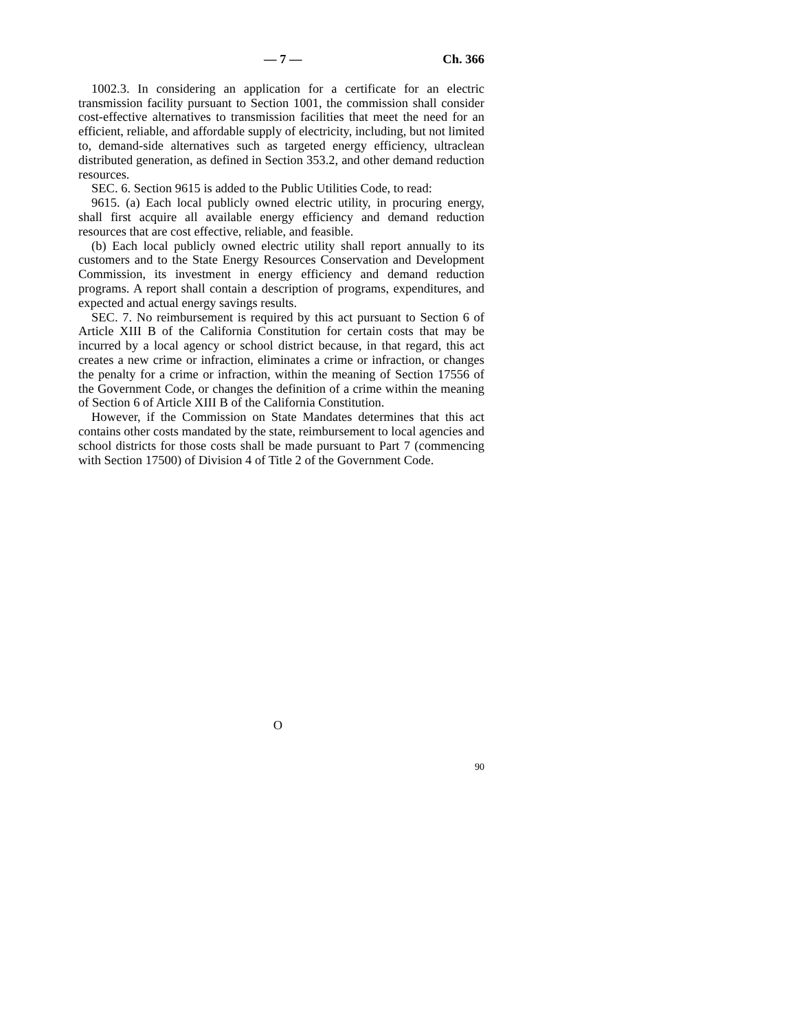— 7 — Ch. 366
1002.3. In considering an application for a certificate for an electric transmission facility pursuant to Section 1001, the commission shall consider cost-effective alternatives to transmission facilities that meet the need for an efficient, reliable, and affordable supply of electricity, including, but not limited to, demand-side alternatives such as targeted energy efficiency, ultraclean distributed generation, as defined in Section 353.2, and other demand reduction resources.
SEC. 6. Section 9615 is added to the Public Utilities Code, to read:
9615. (a) Each local publicly owned electric utility, in procuring energy, shall first acquire all available energy efficiency and demand reduction resources that are cost effective, reliable, and feasible.
(b) Each local publicly owned electric utility shall report annually to its customers and to the State Energy Resources Conservation and Development Commission, its investment in energy efficiency and demand reduction programs. A report shall contain a description of programs, expenditures, and expected and actual energy savings results.
SEC. 7. No reimbursement is required by this act pursuant to Section 6 of Article XIII B of the California Constitution for certain costs that may be incurred by a local agency or school district because, in that regard, this act creates a new crime or infraction, eliminates a crime or infraction, or changes the penalty for a crime or infraction, within the meaning of Section 17556 of the Government Code, or changes the definition of a crime within the meaning of Section 6 of Article XIII B of the California Constitution.
However, if the Commission on State Mandates determines that this act contains other costs mandated by the state, reimbursement to local agencies and school districts for those costs shall be made pursuant to Part 7 (commencing with Section 17500) of Division 4 of Title 2 of the Government Code.
O
90